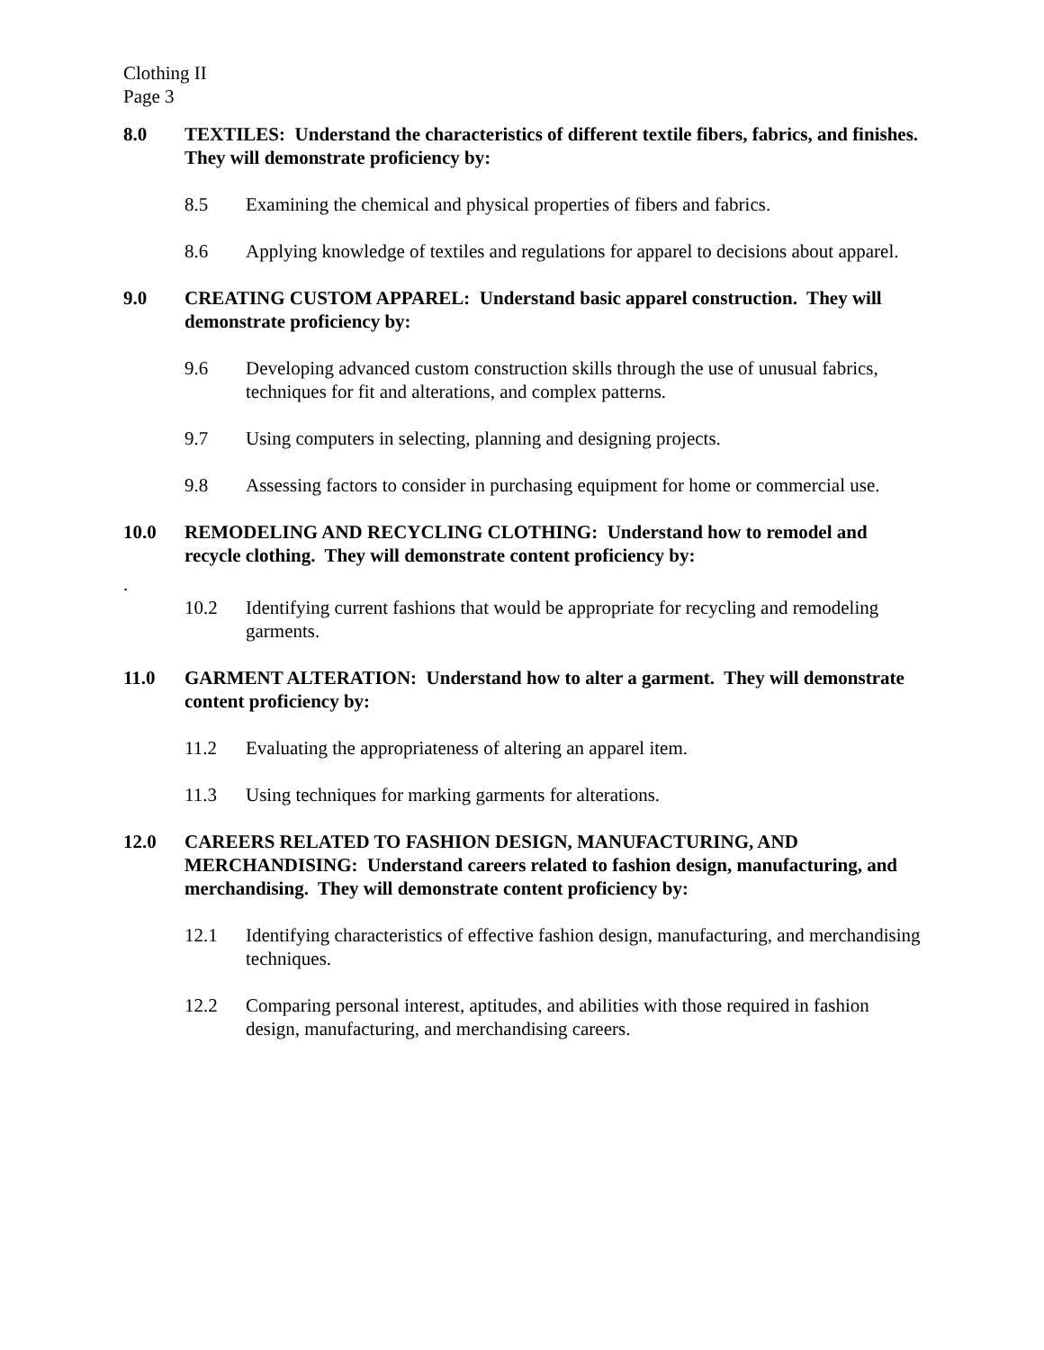Clothing II
Page 3
8.0 TEXTILES: Understand the characteristics of different textile fibers, fabrics, and finishes. They will demonstrate proficiency by:
8.5 Examining the chemical and physical properties of fibers and fabrics.
8.6 Applying knowledge of textiles and regulations for apparel to decisions about apparel.
9.0 CREATING CUSTOM APPAREL: Understand basic apparel construction. They will demonstrate proficiency by:
9.6 Developing advanced custom construction skills through the use of unusual fabrics, techniques for fit and alterations, and complex patterns.
9.7 Using computers in selecting, planning and designing projects.
9.8 Assessing factors to consider in purchasing equipment for home or commercial use.
10.0 REMODELING AND RECYCLING CLOTHING: Understand how to remodel and recycle clothing. They will demonstrate content proficiency by:
.
10.2 Identifying current fashions that would be appropriate for recycling and remodeling garments.
11.0 GARMENT ALTERATION: Understand how to alter a garment. They will demonstrate content proficiency by:
11.2 Evaluating the appropriateness of altering an apparel item.
11.3 Using techniques for marking garments for alterations.
12.0 CAREERS RELATED TO FASHION DESIGN, MANUFACTURING, AND MERCHANDISING: Understand careers related to fashion design, manufacturing, and merchandising. They will demonstrate content proficiency by:
12.1 Identifying characteristics of effective fashion design, manufacturing, and merchandising techniques.
12.2 Comparing personal interest, aptitudes, and abilities with those required in fashion design, manufacturing, and merchandising careers.